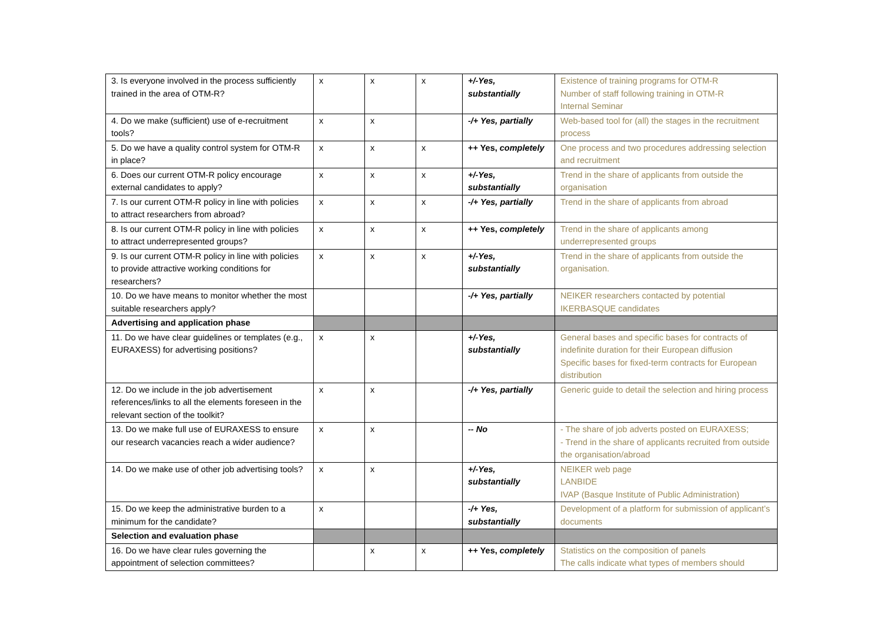| 3. Is everyone involved in the process sufficiently trained in the area of OTM-R? | x | x | x | +/-Yes, substantially | Existence of training programs for OTM-R Number of staff following training in OTM-R Internal Seminar |
| 4. Do we make (sufficient) use of e-recruitment tools? | x | x | | -/+ Yes, partially | Web-based tool for (all) the stages in the recruitment process |
| 5. Do we have a quality control system for OTM-R in place? | x | x | x | ++ Yes, completely | One process and two procedures addressing selection and recruitment |
| 6. Does our current OTM-R policy encourage external candidates to apply? | x | x | x | +/-Yes, substantially | Trend in the share of applicants from outside the organisation |
| 7. Is our current OTM-R policy in line with policies to attract researchers from abroad? | x | x | x | -/+ Yes, partially | Trend in the share of applicants from abroad |
| 8. Is our current OTM-R policy in line with policies to attract underrepresented groups? | x | x | x | ++ Yes, completely | Trend in the share of applicants among underrepresented groups |
| 9. Is our current OTM-R policy in line with policies to provide attractive working conditions for researchers? | x | x | x | +/-Yes, substantially | Trend in the share of applicants from outside the organisation. |
| 10. Do we have means to monitor whether the most suitable researchers apply? | | | | -/+ Yes, partially | NEIKER researchers contacted by potential IKERBASQUE candidates |
| Advertising and application phase | | | | | |
| 11. Do we have clear guidelines or templates (e.g., EURAXESS) for advertising positions? | x | x | | +/-Yes, substantially | General bases and specific bases for contracts of indefinite duration for their European diffusion Specific bases for fixed-term contracts for European distribution |
| 12. Do we include in the job advertisement references/links to all the elements foreseen in the relevant section of the toolkit? | x | x | | -/+ Yes, partially | Generic guide to detail the selection and hiring process |
| 13. Do we make full use of EURAXESS to ensure our research vacancies reach a wider audience? | x | x | | -- No | - The share of job adverts posted on EURAXESS; - Trend in the share of applicants recruited from outside the organisation/abroad |
| 14. Do we make use of other job advertising tools? | x | x | | +/-Yes, substantially | NEIKER web page LANBIDE IVAP (Basque Institute of Public Administration) |
| 15. Do we keep the administrative burden to a minimum for the candidate? | x | | | -/+ Yes, substantially | Development of a platform for submission of applicant’s documents |
| Selection and evaluation phase | | | | | |
| 16. Do we have clear rules governing the appointment of selection committees? | | x | x | ++ Yes, completely | Statistics on the composition of panels The calls indicate what types of members should |